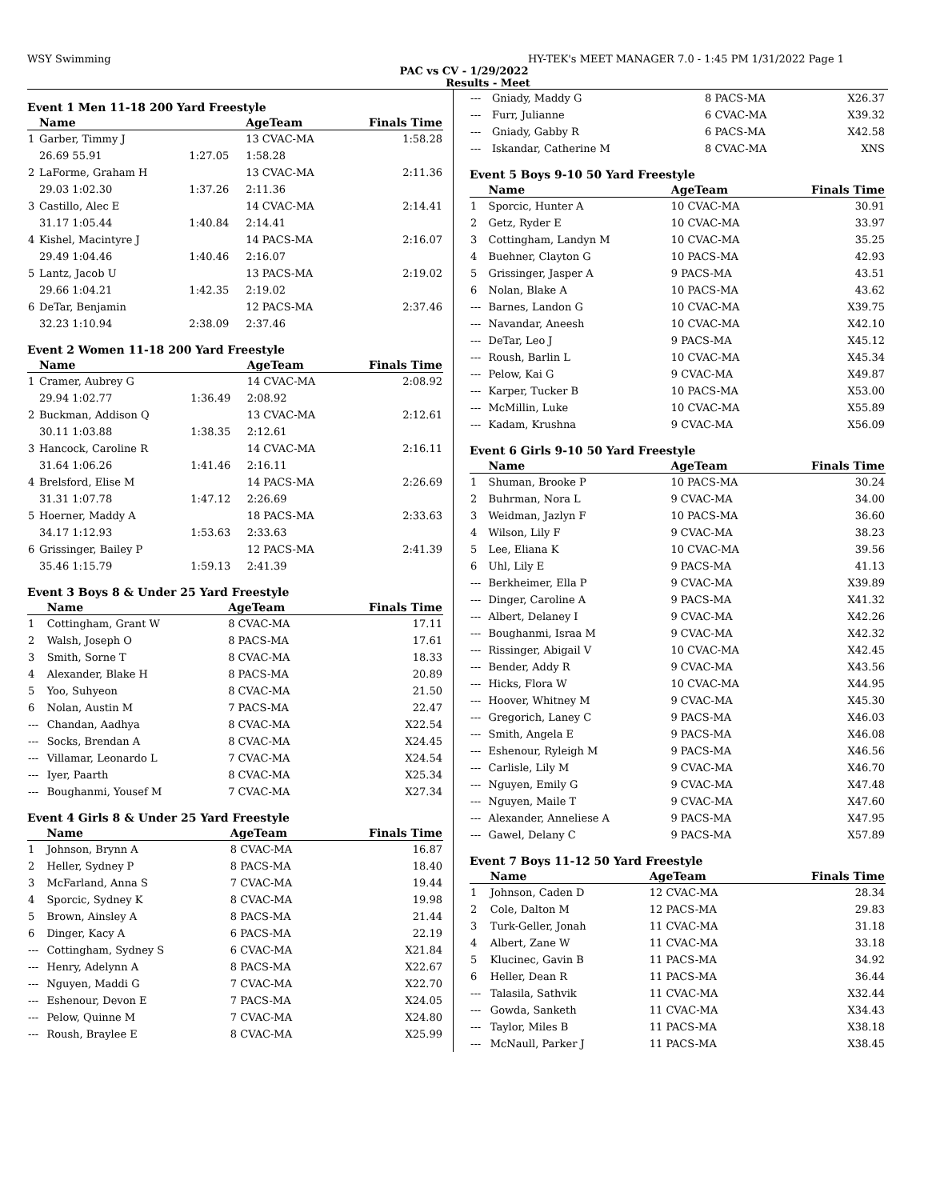WSY Swimming HY-TEK's MEET MANAGER 7.0 - 1:45 PM 1/31/2022 Page 1
PAC vs CV - 1/29/2022
Results - Meet
Event 1 Men 11-18 200 Yard Freestyle
| | Name | | AgeTeam | Finals Time |
| --- | --- | --- | --- | --- |
| 1 | Garber, Timmy J | | 13 CVAC-MA | 1:58.28 |
| | 26.69 55.91 | 1:27.05 | 1:58.28 | |
| 2 | LaForme, Graham H | | 13 CVAC-MA | 2:11.36 |
| | 29.03 1:02.30 | 1:37.26 | 2:11.36 | |
| 3 | Castillo, Alec E | | 14 CVAC-MA | 2:14.41 |
| | 31.17 1:05.44 | 1:40.84 | 2:14.41 | |
| 4 | Kishel, Macintyre J | | 14 PACS-MA | 2:16.07 |
| | 29.49 1:04.46 | 1:40.46 | 2:16.07 | |
| 5 | Lantz, Jacob U | | 13 PACS-MA | 2:19.02 |
| | 29.66 1:04.21 | 1:42.35 | 2:19.02 | |
| 6 | DeTar, Benjamin | | 12 PACS-MA | 2:37.46 |
| | 32.23 1:10.94 | 2:38.09 | 2:37.46 | |
Event 2 Women 11-18 200 Yard Freestyle
| | Name | | AgeTeam | Finals Time |
| --- | --- | --- | --- | --- |
| 1 | Cramer, Aubrey G | | 14 CVAC-MA | 2:08.92 |
| | 29.94 1:02.77 | 1:36.49 | 2:08.92 | |
| 2 | Buckman, Addison Q | | 13 CVAC-MA | 2:12.61 |
| | 30.11 1:03.88 | 1:38.35 | 2:12.61 | |
| 3 | Hancock, Caroline R | | 14 CVAC-MA | 2:16.11 |
| | 31.64 1:06.26 | 1:41.46 | 2:16.11 | |
| 4 | Brelsford, Elise M | | 14 PACS-MA | 2:26.69 |
| | 31.31 1:07.78 | 1:47.12 | 2:26.69 | |
| 5 | Hoerner, Maddy A | | 18 PACS-MA | 2:33.63 |
| | 34.17 1:12.93 | 1:53.63 | 2:33.63 | |
| 6 | Grissinger, Bailey P | | 12 PACS-MA | 2:41.39 |
| | 35.46 1:15.79 | 1:59.13 | 2:41.39 | |
Event 3 Boys 8 & Under 25 Yard Freestyle
| | Name | AgeTeam | Finals Time |
| --- | --- | --- | --- |
| 1 | Cottingham, Grant W | 8 CVAC-MA | 17.11 |
| 2 | Walsh, Joseph O | 8 PACS-MA | 17.61 |
| 3 | Smith, Sorne T | 8 CVAC-MA | 18.33 |
| 4 | Alexander, Blake H | 8 PACS-MA | 20.89 |
| 5 | Yoo, Suhyeon | 8 CVAC-MA | 21.50 |
| 6 | Nolan, Austin M | 7 PACS-MA | 22.47 |
| --- | Chandan, Aadhya | 8 CVAC-MA | X22.54 |
| --- | Socks, Brendan A | 8 CVAC-MA | X24.45 |
| --- | Villamar, Leonardo L | 7 CVAC-MA | X24.54 |
| --- | Iyer, Paarth | 8 CVAC-MA | X25.34 |
| --- | Boughanmi, Yousef M | 7 CVAC-MA | X27.34 |
Event 4 Girls 8 & Under 25 Yard Freestyle
| | Name | AgeTeam | Finals Time |
| --- | --- | --- | --- |
| 1 | Johnson, Brynn A | 8 CVAC-MA | 16.87 |
| 2 | Heller, Sydney P | 8 PACS-MA | 18.40 |
| 3 | McFarland, Anna S | 7 CVAC-MA | 19.44 |
| 4 | Sporcic, Sydney K | 8 CVAC-MA | 19.98 |
| 5 | Brown, Ainsley A | 8 PACS-MA | 21.44 |
| 6 | Dinger, Kacy A | 6 PACS-MA | 22.19 |
| --- | Cottingham, Sydney S | 6 CVAC-MA | X21.84 |
| --- | Henry, Adelynn A | 8 PACS-MA | X22.67 |
| --- | Nguyen, Maddi G | 7 CVAC-MA | X22.70 |
| --- | Eshenour, Devon E | 7 PACS-MA | X24.05 |
| --- | Pelow, Quinne M | 7 CVAC-MA | X24.80 |
| --- | Roush, Braylee E | 8 CVAC-MA | X25.99 |
| --- | Gniady, Maddy G | 8 PACS-MA | X26.37 |
| --- | Furr, Julianne | 6 CVAC-MA | X39.32 |
| --- | Gniady, Gabby R | 6 PACS-MA | X42.58 |
| --- | Iskandar, Catherine M | 8 CVAC-MA | XNS |
Event 5 Boys 9-10 50 Yard Freestyle
| | Name | AgeTeam | Finals Time |
| --- | --- | --- | --- |
| 1 | Sporcic, Hunter A | 10 CVAC-MA | 30.91 |
| 2 | Getz, Ryder E | 10 CVAC-MA | 33.97 |
| 3 | Cottingham, Landyn M | 10 CVAC-MA | 35.25 |
| 4 | Buehner, Clayton G | 10 PACS-MA | 42.93 |
| 5 | Grissinger, Jasper A | 9 PACS-MA | 43.51 |
| 6 | Nolan, Blake A | 10 PACS-MA | 43.62 |
| --- | Barnes, Landon G | 10 CVAC-MA | X39.75 |
| --- | Navandar, Aneesh | 10 CVAC-MA | X42.10 |
| --- | DeTar, Leo J | 9 PACS-MA | X45.12 |
| --- | Roush, Barlin L | 10 CVAC-MA | X45.34 |
| --- | Pelow, Kai G | 9 CVAC-MA | X49.87 |
| --- | Karper, Tucker B | 10 PACS-MA | X53.00 |
| --- | McMillin, Luke | 10 CVAC-MA | X55.89 |
| --- | Kadam, Krushna | 9 CVAC-MA | X56.09 |
Event 6 Girls 9-10 50 Yard Freestyle
| | Name | AgeTeam | Finals Time |
| --- | --- | --- | --- |
| 1 | Shuman, Brooke P | 10 PACS-MA | 30.24 |
| 2 | Buhrman, Nora L | 9 CVAC-MA | 34.00 |
| 3 | Weidman, Jazlyn F | 10 PACS-MA | 36.60 |
| 4 | Wilson, Lily F | 9 CVAC-MA | 38.23 |
| 5 | Lee, Eliana K | 10 CVAC-MA | 39.56 |
| 6 | Uhl, Lily E | 9 PACS-MA | 41.13 |
| --- | Berkheimer, Ella P | 9 CVAC-MA | X39.89 |
| --- | Dinger, Caroline A | 9 PACS-MA | X41.32 |
| --- | Albert, Delaney I | 9 CVAC-MA | X42.26 |
| --- | Boughanmi, Israa M | 9 CVAC-MA | X42.32 |
| --- | Rissinger, Abigail V | 10 CVAC-MA | X42.45 |
| --- | Bender, Addy R | 9 CVAC-MA | X43.56 |
| --- | Hicks, Flora W | 10 CVAC-MA | X44.95 |
| --- | Hoover, Whitney M | 9 CVAC-MA | X45.30 |
| --- | Gregorich, Laney C | 9 PACS-MA | X46.03 |
| --- | Smith, Angela E | 9 PACS-MA | X46.08 |
| --- | Eshenour, Ryleigh M | 9 PACS-MA | X46.56 |
| --- | Carlisle, Lily M | 9 CVAC-MA | X46.70 |
| --- | Nguyen, Emily G | 9 CVAC-MA | X47.48 |
| --- | Nguyen, Maile T | 9 CVAC-MA | X47.60 |
| --- | Alexander, Anneliese A | 9 PACS-MA | X47.95 |
| --- | Gawel, Delany C | 9 PACS-MA | X57.89 |
Event 7 Boys 11-12 50 Yard Freestyle
| | Name | AgeTeam | Finals Time |
| --- | --- | --- | --- |
| 1 | Johnson, Caden D | 12 CVAC-MA | 28.34 |
| 2 | Cole, Dalton M | 12 PACS-MA | 29.83 |
| 3 | Turk-Geller, Jonah | 11 CVAC-MA | 31.18 |
| 4 | Albert, Zane W | 11 CVAC-MA | 33.18 |
| 5 | Klucinec, Gavin B | 11 PACS-MA | 34.92 |
| 6 | Heller, Dean R | 11 PACS-MA | 36.44 |
| --- | Talasila, Sathvik | 11 CVAC-MA | X32.44 |
| --- | Gowda, Sanketh | 11 CVAC-MA | X34.43 |
| --- | Taylor, Miles B | 11 PACS-MA | X38.18 |
| --- | McNaull, Parker J | 11 PACS-MA | X38.45 |